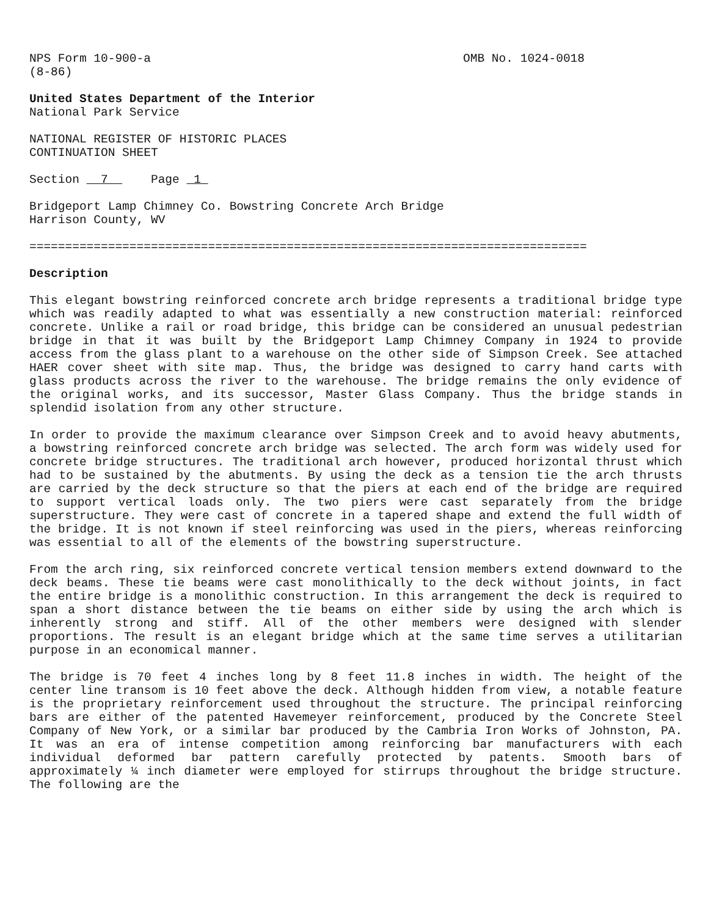NPS Form 10-900-a
(8-86)
OMB No. 1024-0018
United States Department of the Interior
National Park Service
NATIONAL REGISTER OF HISTORIC PLACES
CONTINUATION SHEET
Section 7 Page 1
Bridgeport Lamp Chimney Co. Bowstring Concrete Arch Bridge
Harrison County, WV
==============================================================================
Description
This elegant bowstring reinforced concrete arch bridge represents a traditional bridge type which was readily adapted to what was essentially a new construction material: reinforced concrete. Unlike a rail or road bridge, this bridge can be considered an unusual pedestrian bridge in that it was built by the Bridgeport Lamp Chimney Company in 1924 to provide access from the glass plant to a warehouse on the other side of Simpson Creek. See attached HAER cover sheet with site map. Thus, the bridge was designed to carry hand carts with glass products across the river to the warehouse. The bridge remains the only evidence of the original works, and its successor, Master Glass Company. Thus the bridge stands in splendid isolation from any other structure.
In order to provide the maximum clearance over Simpson Creek and to avoid heavy abutments, a bowstring reinforced concrete arch bridge was selected. The arch form was widely used for concrete bridge structures. The traditional arch however, produced horizontal thrust which had to be sustained by the abutments. By using the deck as a tension tie the arch thrusts are carried by the deck structure so that the piers at each end of the bridge are required to support vertical loads only. The two piers were cast separately from the bridge superstructure. They were cast of concrete in a tapered shape and extend the full width of the bridge. It is not known if steel reinforcing was used in the piers, whereas reinforcing was essential to all of the elements of the bowstring superstructure.
From the arch ring, six reinforced concrete vertical tension members extend downward to the deck beams. These tie beams were cast monolithically to the deck without joints, in fact the entire bridge is a monolithic construction. In this arrangement the deck is required to span a short distance between the tie beams on either side by using the arch which is inherently strong and stiff. All of the other members were designed with slender proportions. The result is an elegant bridge which at the same time serves a utilitarian purpose in an economical manner.
The bridge is 70 feet 4 inches long by 8 feet 11.8 inches in width. The height of the center line transom is 10 feet above the deck. Although hidden from view, a notable feature is the proprietary reinforcement used throughout the structure. The principal reinforcing bars are either of the patented Havemeyer reinforcement, produced by the Concrete Steel Company of New York, or a similar bar produced by the Cambria Iron Works of Johnston, PA. It was an era of intense competition among reinforcing bar manufacturers with each individual deformed bar pattern carefully protected by patents. Smooth bars of approximately ¼ inch diameter were employed for stirrups throughout the bridge structure. The following are the